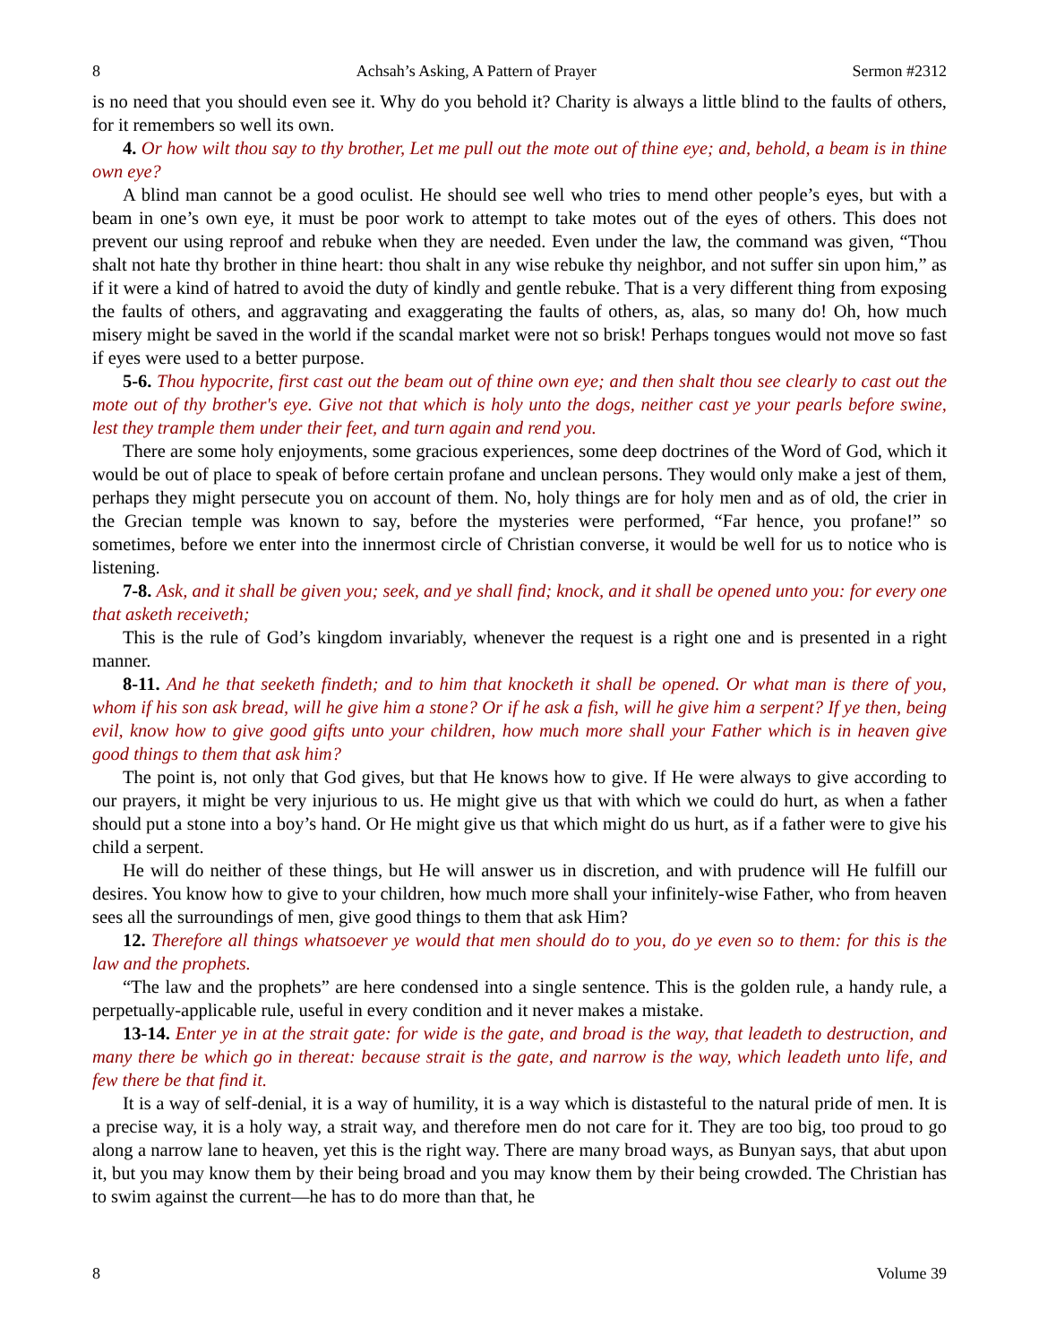8 Achsah’s Asking, A Pattern of Prayer Sermon #2312
is no need that you should even see it. Why do you behold it? Charity is always a little blind to the faults of others, for it remembers so well its own.
4. Or how wilt thou say to thy brother, Let me pull out the mote out of thine eye; and, behold, a beam is in thine own eye?
A blind man cannot be a good oculist. He should see well who tries to mend other people’s eyes, but with a beam in one’s own eye, it must be poor work to attempt to take motes out of the eyes of others. This does not prevent our using reproof and rebuke when they are needed. Even under the law, the command was given, “Thou shalt not hate thy brother in thine heart: thou shalt in any wise rebuke thy neighbor, and not suffer sin upon him,” as if it were a kind of hatred to avoid the duty of kindly and gentle rebuke. That is a very different thing from exposing the faults of others, and aggravating and exaggerating the faults of others, as, alas, so many do! Oh, how much misery might be saved in the world if the scandal market were not so brisk! Perhaps tongues would not move so fast if eyes were used to a better purpose.
5-6. Thou hypocrite, first cast out the beam out of thine own eye; and then shalt thou see clearly to cast out the mote out of thy brother's eye. Give not that which is holy unto the dogs, neither cast ye your pearls before swine, lest they trample them under their feet, and turn again and rend you.
There are some holy enjoyments, some gracious experiences, some deep doctrines of the Word of God, which it would be out of place to speak of before certain profane and unclean persons. They would only make a jest of them, perhaps they might persecute you on account of them. No, holy things are for holy men and as of old, the crier in the Grecian temple was known to say, before the mysteries were performed, “Far hence, you profane!” so sometimes, before we enter into the innermost circle of Christian converse, it would be well for us to notice who is listening.
7-8. Ask, and it shall be given you; seek, and ye shall find; knock, and it shall be opened unto you: for every one that asketh receiveth;
This is the rule of God’s kingdom invariably, whenever the request is a right one and is presented in a right manner.
8-11. And he that seeketh findeth; and to him that knocketh it shall be opened. Or what man is there of you, whom if his son ask bread, will he give him a stone? Or if he ask a fish, will he give him a serpent? If ye then, being evil, know how to give good gifts unto your children, how much more shall your Father which is in heaven give good things to them that ask him?
The point is, not only that God gives, but that He knows how to give. If He were always to give according to our prayers, it might be very injurious to us. He might give us that with which we could do hurt, as when a father should put a stone into a boy’s hand. Or He might give us that which might do us hurt, as if a father were to give his child a serpent.
He will do neither of these things, but He will answer us in discretion, and with prudence will He fulfill our desires. You know how to give to your children, how much more shall your infinitely-wise Father, who from heaven sees all the surroundings of men, give good things to them that ask Him?
12. Therefore all things whatsoever ye would that men should do to you, do ye even so to them: for this is the law and the prophets.
“The law and the prophets” are here condensed into a single sentence. This is the golden rule, a handy rule, a perpetually-applicable rule, useful in every condition and it never makes a mistake.
13-14. Enter ye in at the strait gate: for wide is the gate, and broad is the way, that leadeth to destruction, and many there be which go in thereat: because strait is the gate, and narrow is the way, which leadeth unto life, and few there be that find it.
It is a way of self-denial, it is a way of humility, it is a way which is distasteful to the natural pride of men. It is a precise way, it is a holy way, a strait way, and therefore men do not care for it. They are too big, too proud to go along a narrow lane to heaven, yet this is the right way. There are many broad ways, as Bunyan says, that abut upon it, but you may know them by their being broad and you may know them by their being crowded. The Christian has to swim against the current—he has to do more than that, he
8 Volume 39